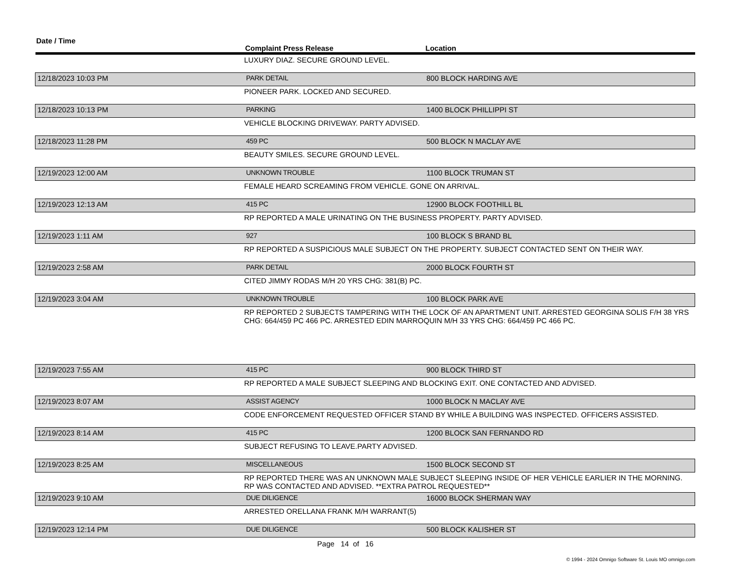| Date / Time | Complaint Press Release | Location |
| --- | --- | --- |
| | LUXURY DIAZ. SECURE GROUND LEVEL. | |
| 12/18/2023 10:03 PM | PARK DETAIL | 800 BLOCK HARDING AVE |
| | PIONEER PARK. LOCKED AND SECURED. | |
| 12/18/2023 10:13 PM | PARKING | 1400 BLOCK PHILLIPPI ST |
| | VEHICLE BLOCKING DRIVEWAY. PARTY ADVISED. | |
| 12/18/2023 11:28 PM | 459 PC | 500 BLOCK N MACLAY AVE |
| | BEAUTY SMILES. SECURE GROUND LEVEL. | |
| 12/19/2023 12:00 AM | UNKNOWN TROUBLE | 1100 BLOCK TRUMAN ST |
| | FEMALE HEARD SCREAMING FROM VEHICLE. GONE ON ARRIVAL. | |
| 12/19/2023 12:13 AM | 415 PC | 12900 BLOCK FOOTHILL BL |
| | RP REPORTED A MALE URINATING ON THE BUSINESS PROPERTY. PARTY ADVISED. | |
| 12/19/2023 1:11 AM | 927 | 100 BLOCK S BRAND BL |
| | RP REPORTED A SUSPICIOUS MALE SUBJECT ON THE PROPERTY. SUBJECT CONTACTED SENT ON THEIR WAY. | |
| 12/19/2023 2:58 AM | PARK DETAIL | 2000 BLOCK FOURTH ST |
| | CITED JIMMY RODAS M/H 20 YRS CHG: 381(B) PC. | |
| 12/19/2023 3:04 AM | UNKNOWN TROUBLE | 100 BLOCK PARK AVE |
| | RP REPORTED 2 SUBJECTS TAMPERING WITH THE LOCK OF AN APARTMENT UNIT. ARRESTED GEORGINA SOLIS F/H 38 YRS CHG: 664/459 PC 466 PC. ARRESTED EDIN MARROQUIN M/H 33 YRS CHG: 664/459 PC 466 PC. | |
| 12/19/2023 7:55 AM | 415 PC | 900 BLOCK THIRD ST |
| | RP REPORTED A MALE SUBJECT SLEEPING AND BLOCKING EXIT. ONE CONTACTED AND ADVISED. | |
| 12/19/2023 8:07 AM | ASSIST AGENCY | 1000 BLOCK N MACLAY AVE |
| | CODE ENFORCEMENT REQUESTED OFFICER STAND BY WHILE A BUILDING WAS INSPECTED. OFFICERS ASSISTED. | |
| 12/19/2023 8:14 AM | 415 PC | 1200 BLOCK SAN FERNANDO RD |
| | SUBJECT REFUSING TO LEAVE.PARTY ADVISED. | |
| 12/19/2023 8:25 AM | MISCELLANEOUS | 1500 BLOCK SECOND ST |
| | RP REPORTED THERE WAS AN UNKNOWN MALE SUBJECT SLEEPING INSIDE OF HER VEHICLE EARLIER IN THE MORNING. RP WAS CONTACTED AND ADVISED. **EXTRA PATROL REQUESTED** | |
| 12/19/2023 9:10 AM | DUE DILIGENCE | 16000 BLOCK SHERMAN WAY |
| | ARRESTED ORELLANA FRANK M/H WARRANT(5) | |
| 12/19/2023 12:14 PM | DUE DILIGENCE | 500 BLOCK KALISHER ST |
Page 14 of 16
© 1994 - 2024 Omnigo Software St. Louis MO omnigo.com